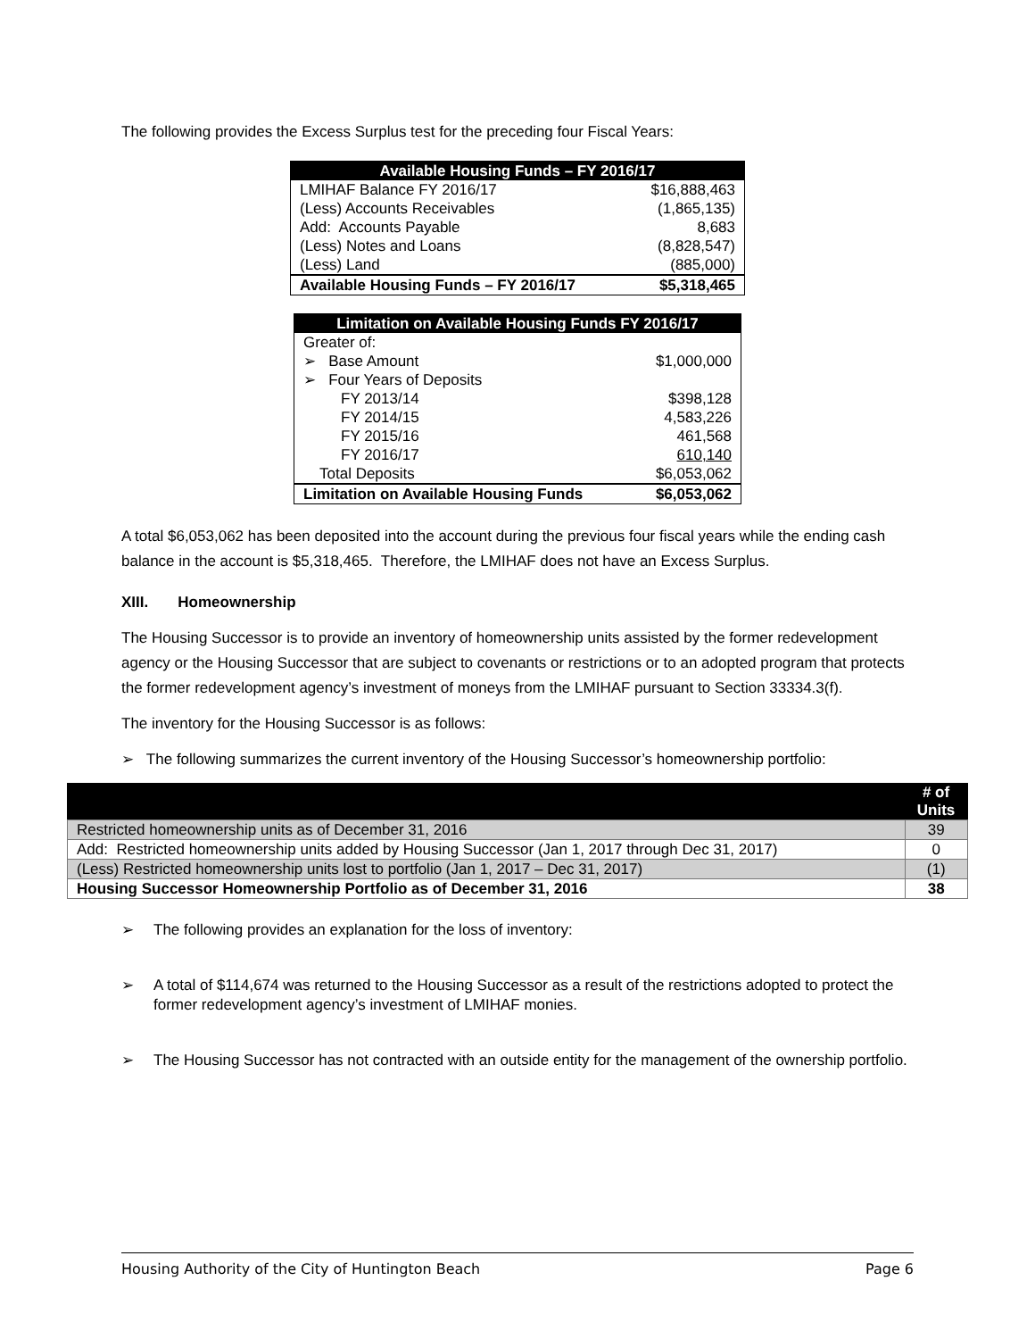The following provides the Excess Surplus test for the preceding four Fiscal Years:
| Available Housing Funds – FY 2016/17 | |
| --- | --- |
| LMIHAF Balance FY 2016/17 | $16,888,463 |
| (Less) Accounts Receivables | (1,865,135) |
| Add: Accounts Payable | 8,683 |
| (Less) Notes and Loans | (8,828,547) |
| (Less) Land | (885,000) |
| Available Housing Funds – FY 2016/17 | $5,318,465 |
| Limitation on Available Housing Funds FY 2016/17 | |
| --- | --- |
| Greater of: | |
| ➢ Base Amount | $1,000,000 |
| ➢ Four Years of Deposits | |
| FY 2013/14 | $398,128 |
| FY 2014/15 | 4,583,226 |
| FY 2015/16 | 461,568 |
| FY 2016/17 | 610,140 |
| Total Deposits | $6,053,062 |
| Limitation on Available Housing Funds | $6,053,062 |
A total $6,053,062 has been deposited into the account during the previous four fiscal years while the ending cash balance in the account is $5,318,465. Therefore, the LMIHAF does not have an Excess Surplus.
XIII. Homeownership
The Housing Successor is to provide an inventory of homeownership units assisted by the former redevelopment agency or the Housing Successor that are subject to covenants or restrictions or to an adopted program that protects the former redevelopment agency’s investment of moneys from the LMIHAF pursuant to Section 33334.3(f).
The inventory for the Housing Successor is as follows:
➢ The following summarizes the current inventory of the Housing Successor’s homeownership portfolio:
| | # of Units |
| --- | --- |
| Restricted homeownership units as of December 31, 2016 | 39 |
| Add: Restricted homeownership units added by Housing Successor (Jan 1, 2017 through Dec 31, 2017) | 0 |
| (Less) Restricted homeownership units lost to portfolio (Jan 1, 2017 – Dec 31, 2017) | (1) |
| Housing Successor Homeownership Portfolio as of December 31, 2016 | 38 |
➢ The following provides an explanation for the loss of inventory:
➢ A total of $114,674 was returned to the Housing Successor as a result of the restrictions adopted to protect the former redevelopment agency’s investment of LMIHAF monies.
➢ The Housing Successor has not contracted with an outside entity for the management of the ownership portfolio.
Housing Authority of the City of Huntington Beach Page 6